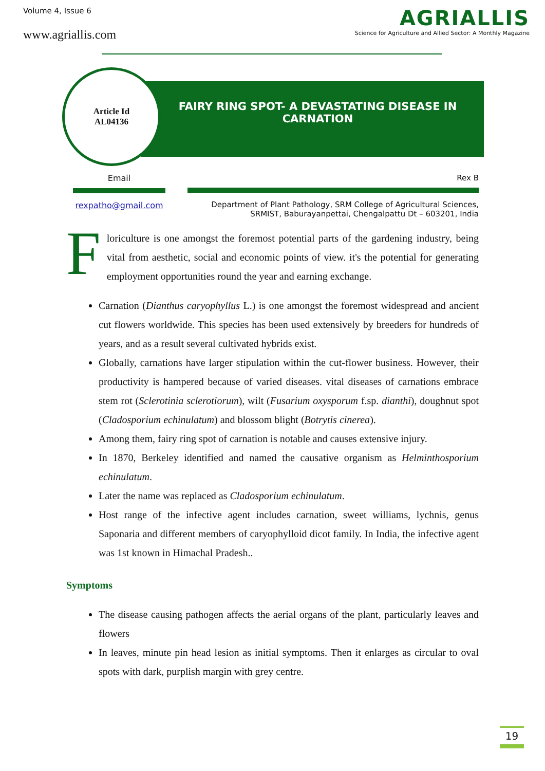Volume 4, Issue 6
www.agriallis.com
AGRIALLIS
Science for Agriculture and Allied Sector: A Monthly Magazine
FAIRY RING SPOT- A DEVASTATING DISEASE IN CARNATION
Article Id
AL04136
Email
rexpatho@gmail.com
Rex B
Department of Plant Pathology, SRM College of Agricultural Sciences,
SRMIST, Baburayanpettai, Chengalpattu Dt – 603201, India
Floriculture is one amongst the foremost potential parts of the gardening industry, being vital from aesthetic, social and economic points of view. it's the potential for generating employment opportunities round the year and earning exchange.
Carnation (Dianthus caryophyllus L.) is one amongst the foremost widespread and ancient cut flowers worldwide. This species has been used extensively by breeders for hundreds of years, and as a result several cultivated hybrids exist.
Globally, carnations have larger stipulation within the cut-flower business. However, their productivity is hampered because of varied diseases. vital diseases of carnations embrace stem rot (Sclerotinia sclerotiorum), wilt (Fusarium oxysporum f.sp. dianthi), doughnut spot (Cladosporium echinulatum) and blossom blight (Botrytis cinerea).
Among them, fairy ring spot of carnation is notable and causes extensive injury.
In 1870, Berkeley identified and named the causative organism as Helminthosporium echinulatum.
Later the name was replaced as Cladosporium echinulatum.
Host range of the infective agent includes carnation, sweet williams, lychnis, genus Saponaria and different members of caryophylloid dicot family. In India, the infective agent was 1st known in Himachal Pradesh..
Symptoms
The disease causing pathogen affects the aerial organs of the plant, particularly leaves and flowers
In leaves, minute pin head lesion as initial symptoms. Then it enlarges as circular to oval spots with dark, purplish margin with grey centre.
19